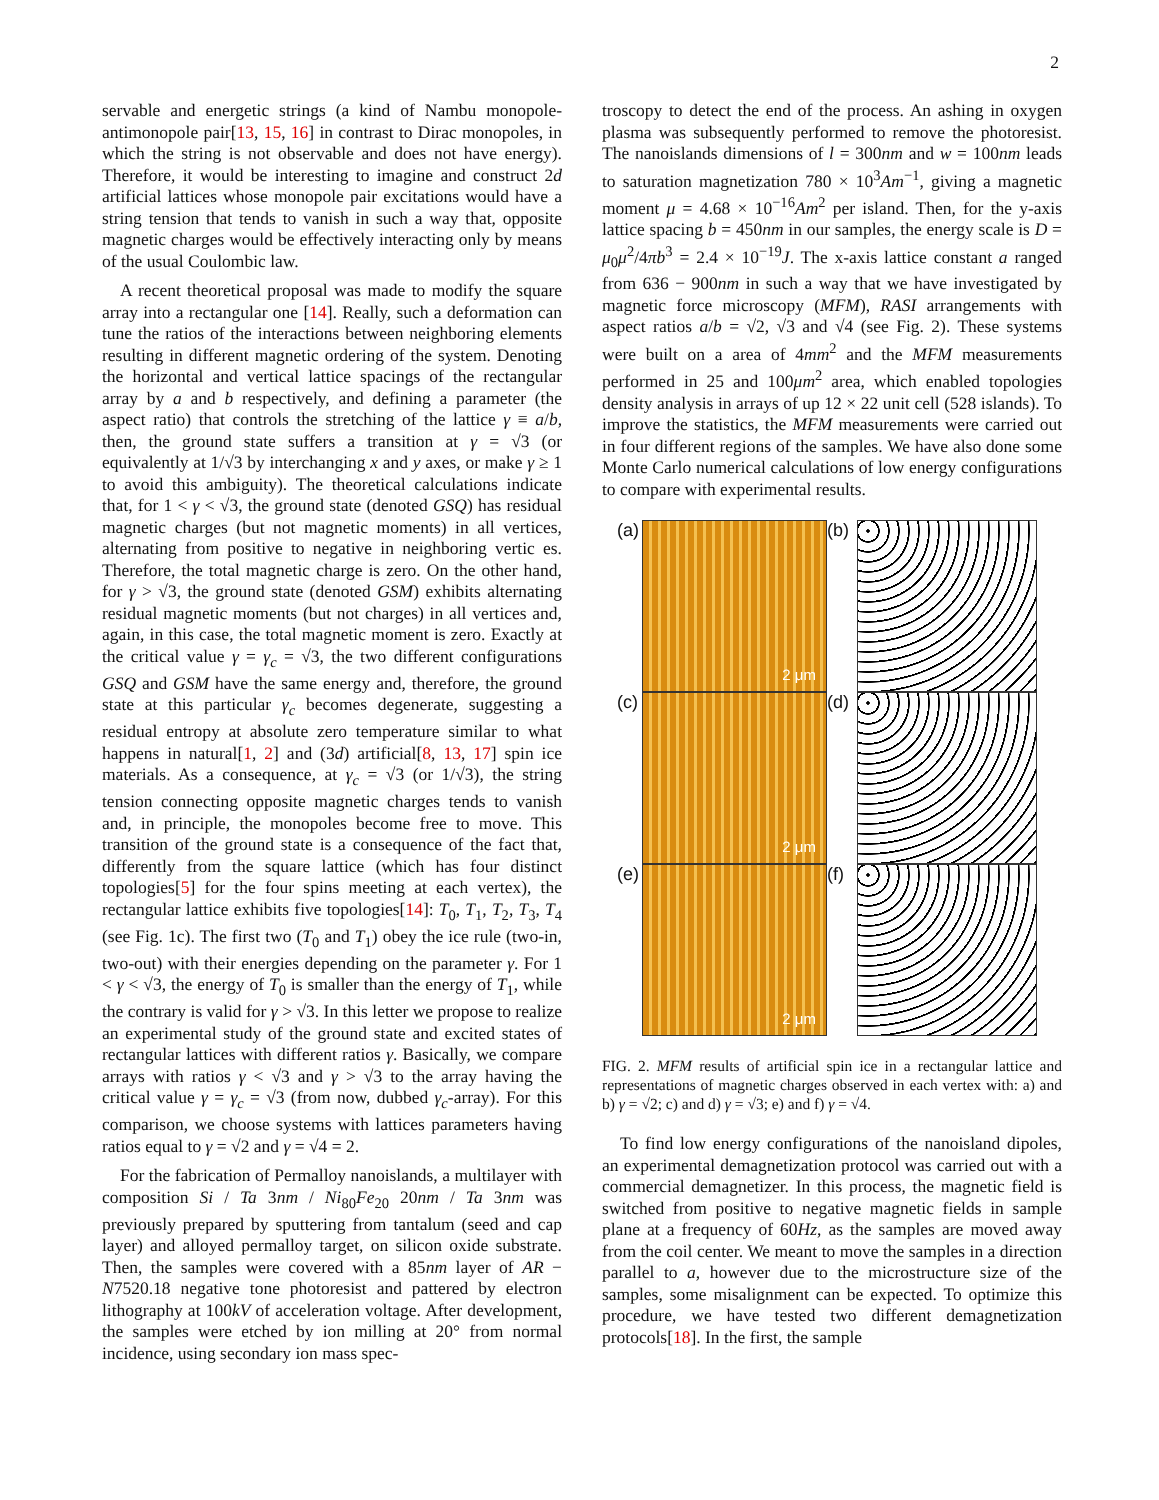2
servable and energetic strings (a kind of Nambu monopole-antimonopole pair[13, 15, 16] in contrast to Dirac monopoles, in which the string is not observable and does not have energy). Therefore, it would be interesting to imagine and construct 2d artificial lattices whose monopole pair excitations would have a string tension that tends to vanish in such a way that, opposite magnetic charges would be effectively interacting only by means of the usual Coulombic law.
A recent theoretical proposal was made to modify the square array into a rectangular one [14]. Really, such a deformation can tune the ratios of the interactions between neighboring elements resulting in different magnetic ordering of the system. Denoting the horizontal and vertical lattice spacings of the rectangular array by a and b respectively, and defining a parameter (the aspect ratio) that controls the stretching of the lattice γ ≡ a/b, then, the ground state suffers a transition at γ = √3 (or equivalently at 1/√3 by interchanging x and y axes, or make γ ≥ 1 to avoid this ambiguity). The theoretical calculations indicate that, for 1 < γ < √3, the ground state (denoted GSQ) has residual magnetic charges (but not magnetic moments) in all vertices, alternating from positive to negative in neighboring vertic es. Therefore, the total magnetic charge is zero. On the other hand, for γ > √3, the ground state (denoted GSM) exhibits alternating residual magnetic moments (but not charges) in all vertices and, again, in this case, the total magnetic moment is zero. Exactly at the critical value γ = γ<sub>c</sub> = √3, the two different configurations GSQ and GSM have the same energy and, therefore, the ground state at this particular γ<sub>c</sub> becomes degenerate, suggesting a residual entropy at absolute zero temperature similar to what happens in natural[1, 2] and (3d) artificial[8, 13, 17] spin ice materials. As a consequence, at γ<sub>c</sub> = √3 (or 1/√3), the string tension connecting opposite magnetic charges tends to vanish and, in principle, the monopoles become free to move. This transition of the ground state is a consequence of the fact that, differently from the square lattice (which has four distinct topologies[5] for the four spins meeting at each vertex), the rectangular lattice exhibits five topologies[14]: T<sub>0</sub>, T<sub>1</sub>, T<sub>2</sub>, T<sub>3</sub>, T<sub>4</sub> (see Fig. 1c). The first two (T<sub>0</sub> and T<sub>1</sub>) obey the ice rule (two-in, two-out) with their energies depending on the parameter γ. For 1 < γ < √3, the energy of T<sub>0</sub> is smaller than the energy of T<sub>1</sub>, while the contrary is valid for γ > √3. In this letter we propose to realize an experimental study of the ground state and excited states of rectangular lattices with different ratios γ. Basically, we compare arrays with ratios γ < √3 and γ > √3 to the array having the critical value γ = γ<sub>c</sub> = √3 (from now, dubbed γ<sub>c</sub>-array). For this comparison, we choose systems with lattices parameters having ratios equal to γ = √2 and γ = √4 = 2.
For the fabrication of Permalloy nanoislands, a multilayer with composition Si / Ta 3nm / Ni<sub>80</sub>Fe<sub>20</sub> 20nm / Ta 3nm was previously prepared by sputtering from tantalum (seed and cap layer) and alloyed permalloy target, on silicon oxide substrate. Then, the samples were covered with a 85nm layer of AR − N7520.18 negative tone photoresist and pattered by electron lithography at 100kV of acceleration voltage. After development, the samples were etched by ion milling at 20° from normal incidence, using secondary ion mass spec-
troscopy to detect the end of the process. An ashing in oxygen plasma was subsequently performed to remove the photoresist. The nanoislands dimensions of l = 300nm and w = 100nm leads to saturation magnetization 780 × 10<sup>3</sup>Am<sup>−1</sup>, giving a magnetic moment μ = 4.68 × 10<sup>−16</sup>Am<sup>2</sup> per island. Then, for the y-axis lattice spacing b = 450nm in our samples, the energy scale is D = μ<sub>0</sub>μ<sup>2</sup>/4πb<sup>3</sup> = 2.4 × 10<sup>−19</sup>J. The x-axis lattice constant a ranged from 636 − 900nm in such a way that we have investigated by magnetic force microscopy (MFM), RASI arrangements with aspect ratios a/b = √2, √3 and √4 (see Fig. 2). These systems were built on a area of 4mm<sup>2</sup> and the MFM measurements performed in 25 and 100μm<sup>2</sup> area, which enabled topologies density analysis in arrays of up 12 × 22 unit cell (528 islands). To improve the statistics, the MFM measurements were carried out in four different regions of the samples. We have also done some Monte Carlo numerical calculations of low energy configurations to compare with experimental results.
(a)
2 μm
(b)
(c)
2 μm
(d)
(e)
2 μm
(f)
FIG. 2. MFM results of artificial spin ice in a rectangular lattice and representations of magnetic charges observed in each vertex with: a) and b) γ = √2; c) and d) γ = √3; e) and f) γ = √4.
To find low energy configurations of the nanoisland dipoles, an experimental demagnetization protocol was carried out with a commercial demagnetizer. In this process, the magnetic field is switched from positive to negative magnetic fields in sample plane at a frequency of 60Hz, as the samples are moved away from the coil center. We meant to move the samples in a direction parallel to a, however due to the microstructure size of the samples, some misalignment can be expected. To optimize this procedure, we have tested two different demagnetization protocols[18]. In the first, the sample